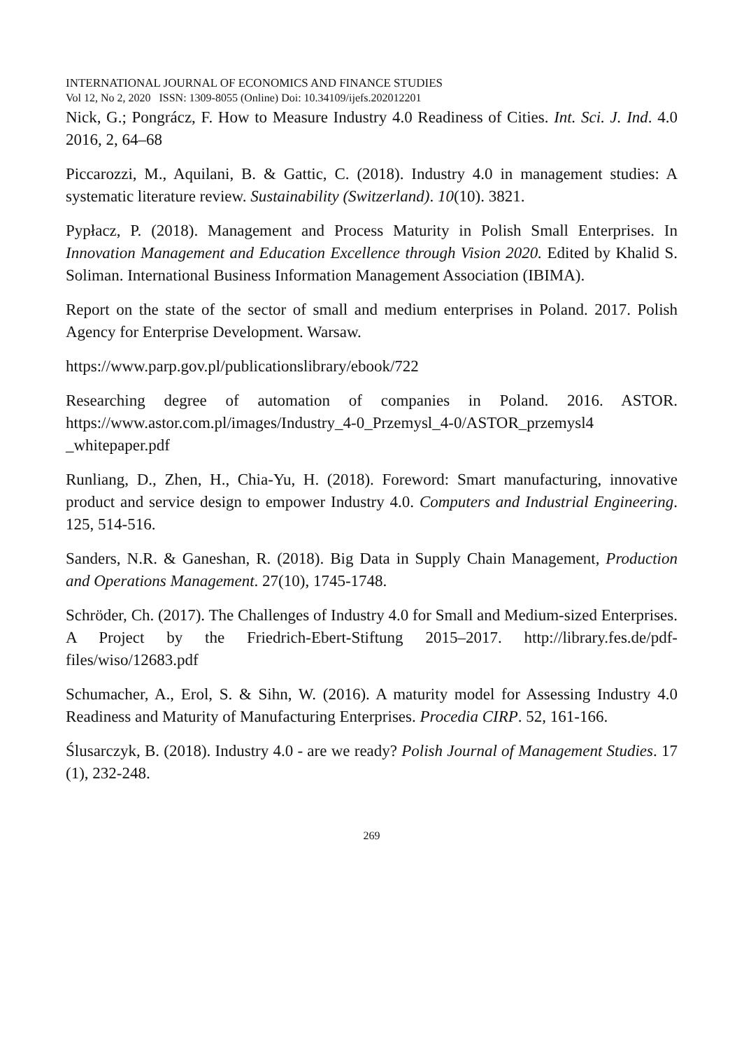INTERNATIONAL JOURNAL OF ECONOMICS AND FINANCE STUDIES
Vol 12, No 2, 2020 ISSN: 1309-8055 (Online) Doi: 10.34109/ijefs.202012201
Nick, G.; Pongrácz, F. How to Measure Industry 4.0 Readiness of Cities. Int. Sci. J. Ind. 4.0 2016, 2, 64–68
Piccarozzi, M., Aquilani, B. & Gattic, C. (2018). Industry 4.0 in management studies: A systematic literature review. Sustainability (Switzerland). 10(10). 3821.
Pypłacz, P. (2018). Management and Process Maturity in Polish Small Enterprises. In Innovation Management and Education Excellence through Vision 2020. Edited by Khalid S. Soliman. International Business Information Management Association (IBIMA).
Report on the state of the sector of small and medium enterprises in Poland. 2017. Polish Agency for Enterprise Development. Warsaw.
https://www.parp.gov.pl/publicationslibrary/ebook/722
Researching degree of automation of companies in Poland. 2016. ASTOR. https://www.astor.com.pl/images/Industry_4-0_Przemysl_4-0/ASTOR_przemysl4 _whitepaper.pdf
Runliang, D., Zhen, H., Chia-Yu, H. (2018). Foreword: Smart manufacturing, innovative product and service design to empower Industry 4.0. Computers and Industrial Engineering. 125, 514-516.
Sanders, N.R. & Ganeshan, R. (2018). Big Data in Supply Chain Management, Production and Operations Management. 27(10), 1745-1748.
Schröder, Ch. (2017). The Challenges of Industry 4.0 for Small and Medium-sized Enterprises. A Project by the Friedrich-Ebert-Stiftung 2015–2017. http://library.fes.de/pdf-files/wiso/12683.pdf
Schumacher, A., Erol, S. & Sihn, W. (2016). A maturity model for Assessing Industry 4.0 Readiness and Maturity of Manufacturing Enterprises. Procedia CIRP. 52, 161-166.
Ślusarczyk, B. (2018). Industry 4.0 - are we ready? Polish Journal of Management Studies. 17 (1), 232-248.
269